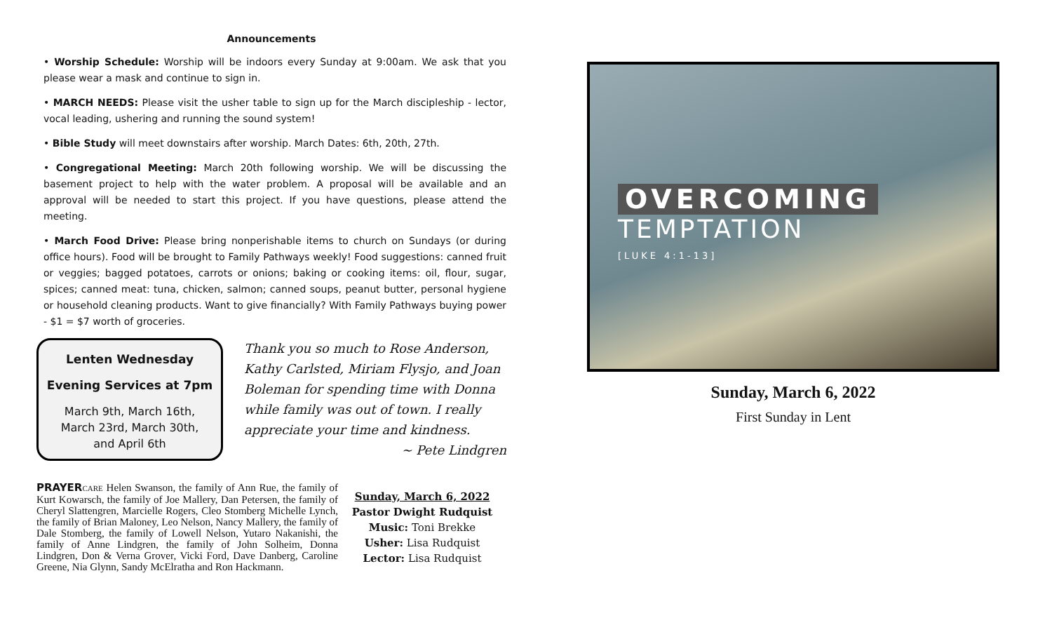Announcements
• Worship Schedule: Worship will be indoors every Sunday at 9:00am. We ask that you please wear a mask and continue to sign in.
• MARCH NEEDS: Please visit the usher table to sign up for the March discipleship - lector, vocal leading, ushering and running the sound system!
• Bible Study will meet downstairs after worship. March Dates: 6th, 20th, 27th.
• Congregational Meeting: March 20th following worship. We will be discussing the basement project to help with the water problem. A proposal will be available and an approval will be needed to start this project. If you have questions, please attend the meeting.
• March Food Drive: Please bring nonperishable items to church on Sundays (or during office hours). Food will be brought to Family Pathways weekly! Food suggestions: canned fruit or veggies; bagged potatoes, carrots or onions; baking or cooking items: oil, flour, sugar, spices; canned meat: tuna, chicken, salmon; canned soups, peanut butter, personal hygiene or household cleaning products. Want to give financially? With Family Pathways buying power - $1 = $7 worth of groceries.
Lenten Wednesday
Evening Services at 7pm
March 9th, March 16th,
March 23rd, March 30th,
and April 6th
Thank you so much to Rose Anderson, Kathy Carlsted, Miriam Flysjo, and Joan Boleman for spending time with Donna while family was out of town. I really appreciate your time and kindness.
~ Pete Lindgren
PRAYER CARE Helen Swanson, the family of Ann Rue, the family of Kurt Kowarsch, the family of Joe Mallery, Dan Petersen, the family of Cheryl Slattengren, Marcielle Rogers, Cleo Stomberg Michelle Lynch, the family of Brian Maloney, Leo Nelson, Nancy Mallery, the family of Dale Stomberg, the family of Lowell Nelson, Yutaro Nakanishi, the family of Anne Lindgren, the family of John Solheim, Donna Lindgren, Don & Verna Grover, Vicki Ford, Dave Danberg, Caroline Greene, Nia Glynn, Sandy McElratha and Ron Hackmann.
Sunday, March 6, 2022
Pastor Dwight Rudquist
Music: Toni Brekke
Usher: Lisa Rudquist
Lector: Lisa Rudquist
OVERCOMING
TEMPTATION
[LUKE 4:1-13]
Sunday, March 6, 2022
First Sunday in Lent